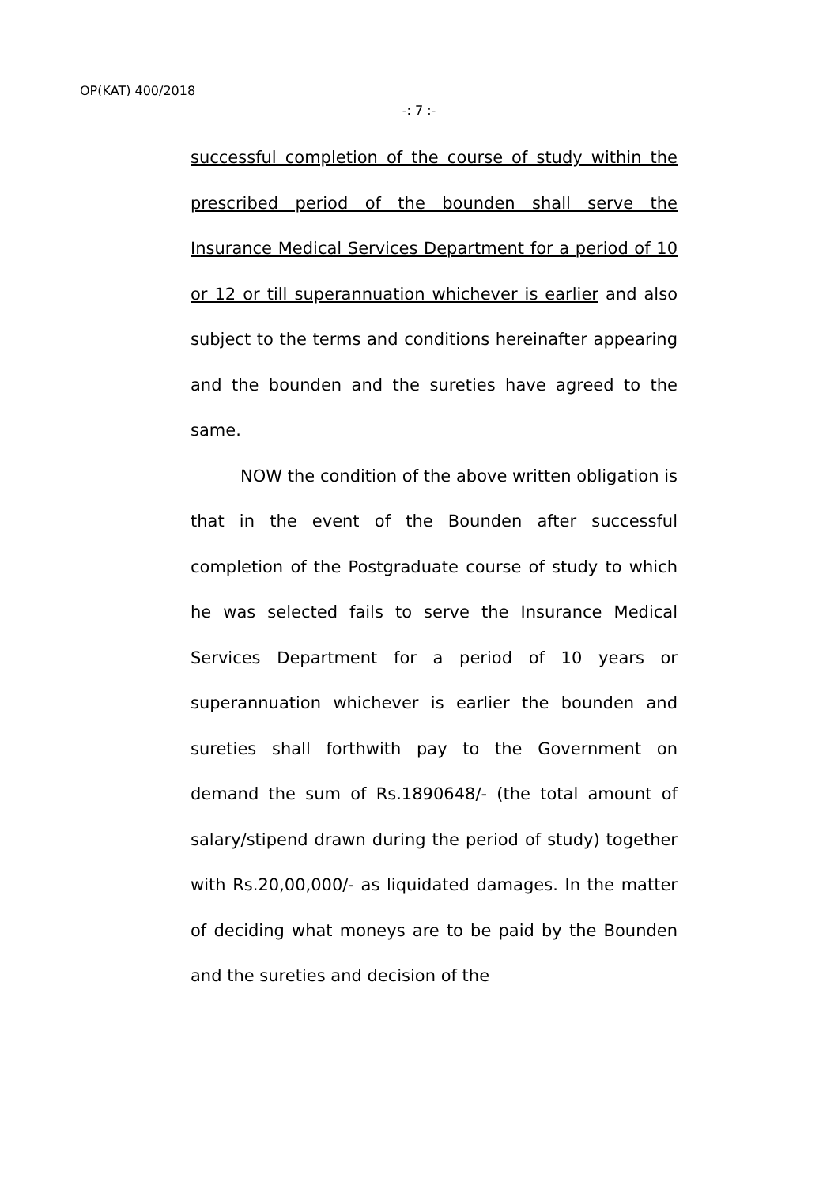OP(KAT) 400/2018
-: 7 :-
successful completion of the course of study within the prescribed period of the bounden shall serve the Insurance Medical Services Department for a period of 10 or 12 or till superannuation whichever is earlier and also subject to the terms and conditions hereinafter appearing and the bounden and the sureties have agreed to the same.
NOW the condition of the above written obligation is that in the event of the Bounden after successful completion of the Postgraduate course of study to which he was selected fails to serve the Insurance Medical Services Department for a period of 10 years or superannuation whichever is earlier the bounden and sureties shall forthwith pay to the Government on demand the sum of Rs.1890648/- (the total amount of salary/stipend drawn during the period of study) together with Rs.20,00,000/- as liquidated damages. In the matter of deciding what moneys are to be paid by the Bounden and the sureties and decision of the